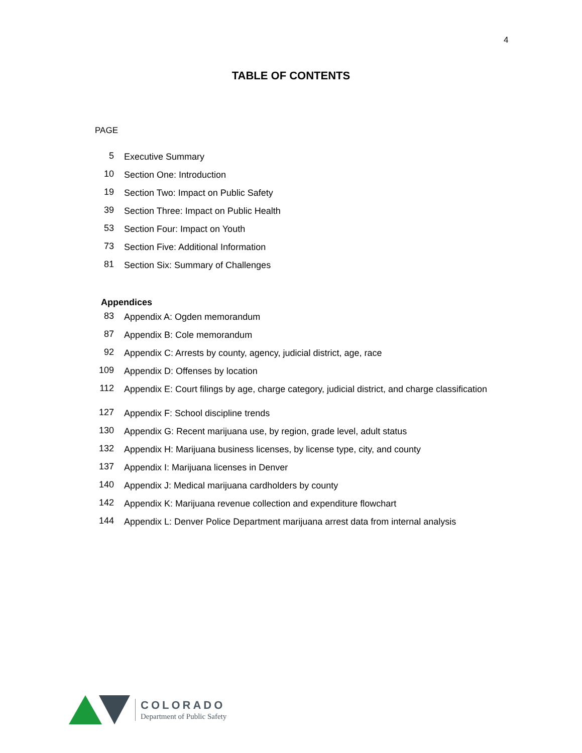4
TABLE OF CONTENTS
PAGE
5
Executive Summary
10
Section One: Introduction
19
Section Two: Impact on Public Safety
39
Section Three: Impact on Public Health
53
Section Four: Impact on Youth
73
Section Five: Additional Information
81
Section Six: Summary of Challenges
Appendices
83
Appendix A: Ogden memorandum
87
Appendix B: Cole memorandum
92
Appendix C: Arrests by county, agency, judicial district, age, race
109
Appendix D: Offenses by location
112
Appendix E: Court filings by age, charge category, judicial district, and charge classification
127
Appendix F: School discipline trends
130
Appendix G: Recent marijuana use, by region, grade level, adult status
132
Appendix H: Marijuana business licenses, by license type, city, and county
137
Appendix I: Marijuana licenses in Denver
140
Appendix J: Medical marijuana cardholders by county
142
Appendix K: Marijuana revenue collection and expenditure flowchart
144
Appendix L: Denver Police Department marijuana arrest data from internal analysis
COLORADO
Department of Public Safety